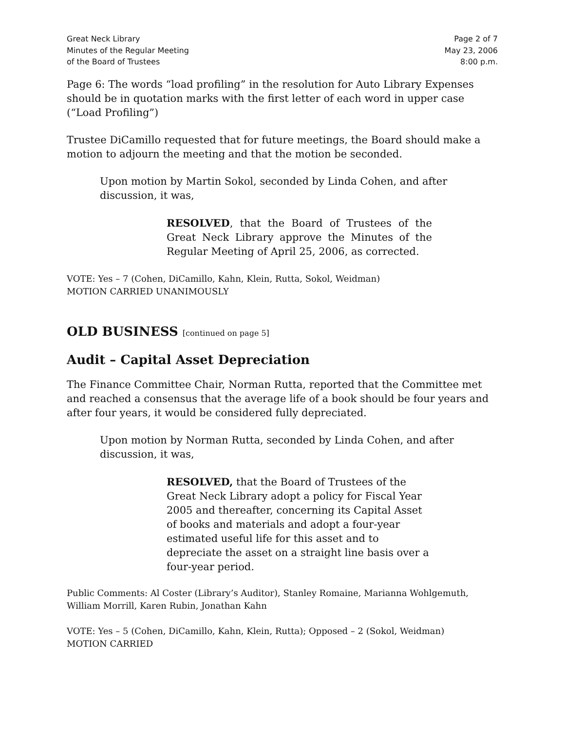Great Neck Library
Minutes of the Regular Meeting
of the Board of Trustees
Page 2 of 7
May 23, 2006
8:00 p.m.
Page 6: The words “load profiling” in the resolution for Auto Library Expenses should be in quotation marks with the first letter of each word in upper case (“Load Profiling”)
Trustee DiCamillo requested that for future meetings, the Board should make a motion to adjourn the meeting and that the motion be seconded.
Upon motion by Martin Sokol, seconded by Linda Cohen, and after discussion, it was,
RESOLVED, that the Board of Trustees of the Great Neck Library approve the Minutes of the Regular Meeting of April 25, 2006, as corrected.
VOTE: Yes – 7 (Cohen, DiCamillo, Kahn, Klein, Rutta, Sokol, Weidman)
MOTION CARRIED UNANIMOUSLY
OLD BUSINESS [continued on page 5]
Audit – Capital Asset Depreciation
The Finance Committee Chair, Norman Rutta, reported that the Committee met and reached a consensus that the average life of a book should be four years and after four years, it would be considered fully depreciated.
Upon motion by Norman Rutta, seconded by Linda Cohen, and after discussion, it was,
RESOLVED, that the Board of Trustees of the Great Neck Library adopt a policy for Fiscal Year 2005 and thereafter, concerning its Capital Asset of books and materials and adopt a four-year estimated useful life for this asset and to depreciate the asset on a straight line basis over a four-year period.
Public Comments: Al Coster (Library’s Auditor), Stanley Romaine, Marianna Wohlgemuth, William Morrill, Karen Rubin, Jonathan Kahn
VOTE: Yes – 5 (Cohen, DiCamillo, Kahn, Klein, Rutta); Opposed – 2 (Sokol, Weidman)
MOTION CARRIED